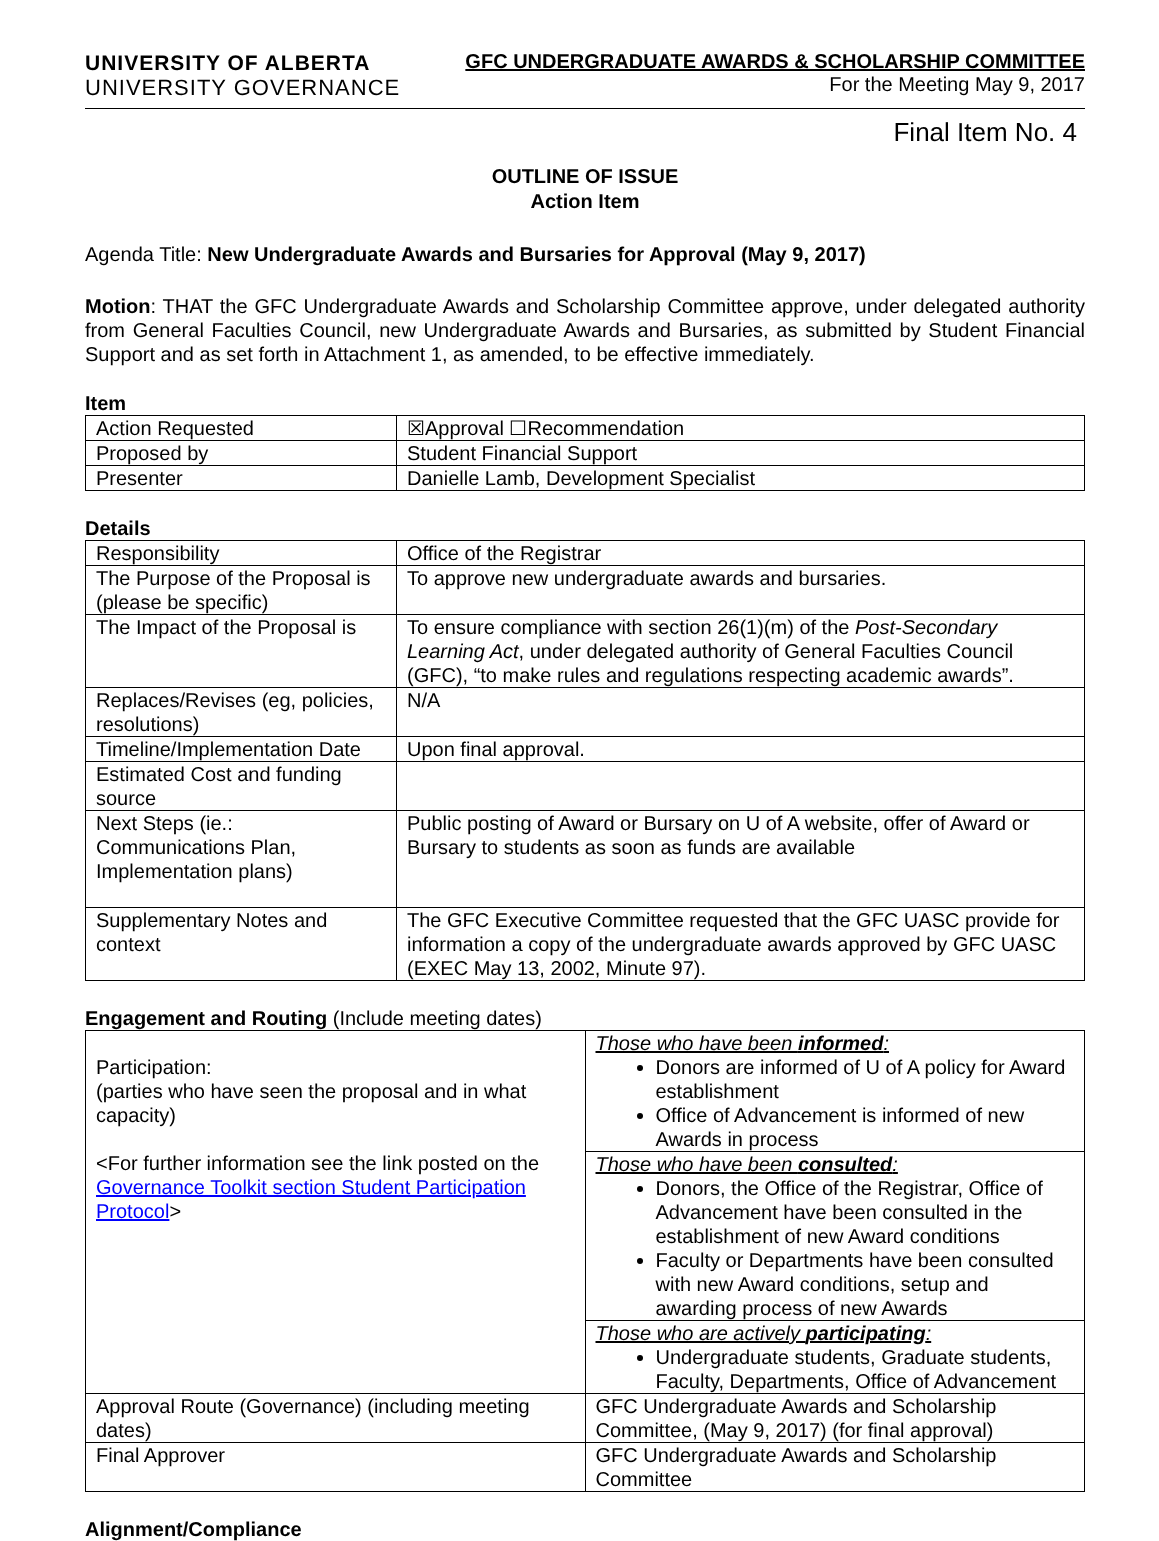UNIVERSITY OF ALBERTA
UNIVERSITY GOVERNANCE
GFC UNDERGRADUATE AWARDS & SCHOLARSHIP COMMITTEE
For the Meeting May 9, 2017
Final Item No. 4
OUTLINE OF ISSUE
Action Item
Agenda Title: New Undergraduate Awards and Bursaries for Approval (May 9, 2017)
Motion: THAT the GFC Undergraduate Awards and Scholarship Committee approve, under delegated authority from General Faculties Council, new Undergraduate Awards and Bursaries, as submitted by Student Financial Support and as set forth in Attachment 1, as amended, to be effective immediately.
Item
| Action Requested | ☒Approval ☐Recommendation |
| Proposed by | Student Financial Support |
| Presenter | Danielle Lamb, Development Specialist |
Details
| Responsibility | Office of the Registrar |
| The Purpose of the Proposal is (please be specific) | To approve new undergraduate awards and bursaries. |
| The Impact of the Proposal is | To ensure compliance with section 26(1)(m) of the Post-Secondary Learning Act , under delegated authority of General Faculties Council (GFC), “to make rules and regulations respecting academic awards”. |
| Replaces/Revises (eg, policies, resolutions) | N/A |
| Timeline/Implementation Date | Upon final approval. |
| Estimated Cost and funding source | |
| Next Steps (ie.: Communications Plan, Implementation plans) | Public posting of Award or Bursary on U of A website, offer of Award or Bursary to students as soon as funds are available |
| Supplementary Notes and context | The GFC Executive Committee requested that the GFC UASC provide for information a copy of the undergraduate awards approved by GFC UASC (EXEC May 13, 2002, Minute 97). |
Engagement and Routing (Include meeting dates)
| Participation: (parties who have seen the proposal and in what capacity) <For further information see the link posted on the Governance Toolkit section Student Participation Protocol > | Those who have been informed : Donors are informed of U of A policy for Award establishment Office of Advancement is informed of new Awards in process |
| | Those who have been consulted : Donors, the Office of the Registrar, Office of Advancement have been consulted in the establishment of new Award conditions Faculty or Departments have been consulted with new Award conditions, setup and awarding process of new Awards |
| | Those who are actively participating : Undergraduate students, Graduate students, Faculty, Departments, Office of Advancement |
| Approval Route (Governance) (including meeting dates) | GFC Undergraduate Awards and Scholarship Committee, (May 9, 2017) (for final approval) |
| Final Approver | GFC Undergraduate Awards and Scholarship Committee |
Alignment/Compliance